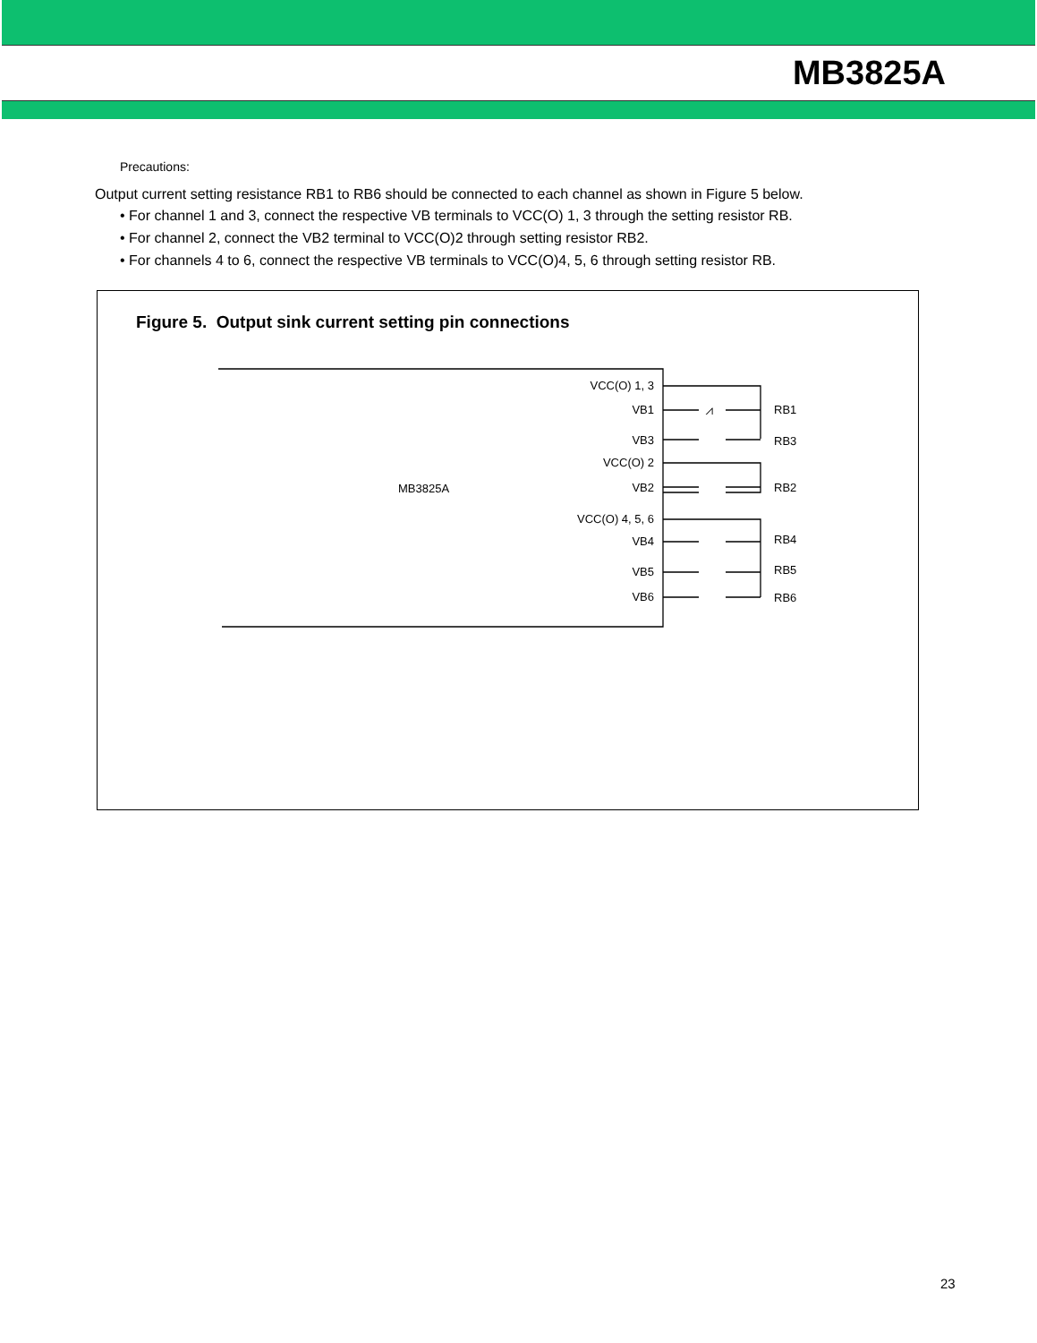MB3825A
Precautions:
Output current setting resistance RB1 to RB6 should be connected to each channel as shown in Figure 5 below.
• For channel 1 and 3, connect the respective VB terminals to VCC(O) 1, 3 through the setting resistor RB.
• For channel 2, connect the VB2 terminal to VCC(O)2 through setting resistor RB2.
• For channels 4 to 6, connect the respective VB terminals to VCC(O)4, 5, 6 through setting resistor RB.
Figure 5. Output sink current setting pin connections
⩘
VCC(O) 1, 3
VB1
VB3
VCC(O) 2
VB2
VCC(O) 4, 5, 6
VB4
VB5
VB6
MB3825A
RB1
RB3
RB2
RB4
RB5
RB6
23